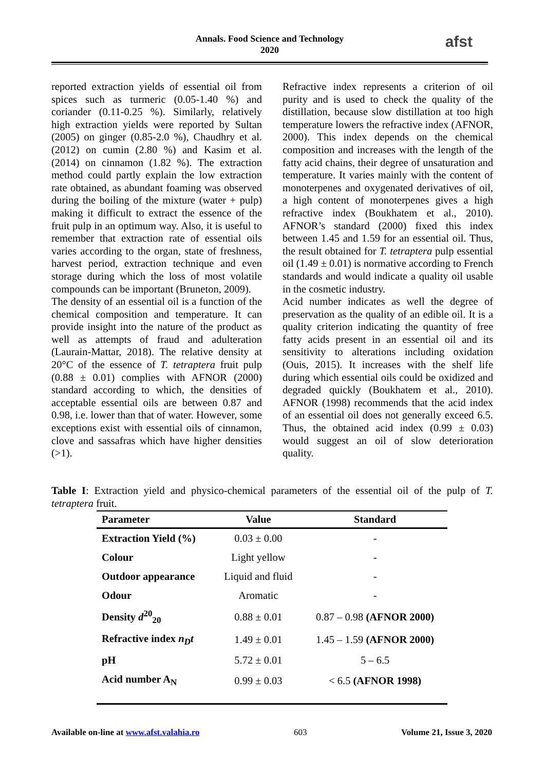Annals. Food Science and Technology
2020
afst
reported extraction yields of essential oil from spices such as turmeric (0.05-1.40 %) and coriander (0.11-0.25 %). Similarly, relatively high extraction yields were reported by Sultan (2005) on ginger (0.85-2.0 %), Chaudhry et al. (2012) on cumin (2.80 %) and Kasim et al. (2014) on cinnamon (1.82 %). The extraction method could partly explain the low extraction rate obtained, as abundant foaming was observed during the boiling of the mixture (water + pulp) making it difficult to extract the essence of the fruit pulp in an optimum way. Also, it is useful to remember that extraction rate of essential oils varies according to the organ, state of freshness, harvest period, extraction technique and even storage during which the loss of most volatile compounds can be important (Bruneton, 2009).
The density of an essential oil is a function of the chemical composition and temperature. It can provide insight into the nature of the product as well as attempts of fraud and adulteration (Laurain-Mattar, 2018). The relative density at 20°C of the essence of T. tetraptera fruit pulp (0.88 ± 0.01) complies with AFNOR (2000) standard according to which, the densities of acceptable essential oils are between 0.87 and 0.98, i.e. lower than that of water. However, some exceptions exist with essential oils of cinnamon, clove and sassafras which have higher densities (>1).
Refractive index represents a criterion of oil purity and is used to check the quality of the distillation, because slow distillation at too high temperature lowers the refractive index (AFNOR, 2000). This index depends on the chemical composition and increases with the length of the fatty acid chains, their degree of unsaturation and temperature. It varies mainly with the content of monoterpenes and oxygenated derivatives of oil, a high content of monoterpenes gives a high refractive index (Boukhatem et al., 2010). AFNOR’s standard (2000) fixed this index between 1.45 and 1.59 for an essential oil. Thus, the result obtained for T. tetraptera pulp essential oil (1.49 ± 0.01) is normative according to French standards and would indicate a quality oil usable in the cosmetic industry.
Acid number indicates as well the degree of preservation as the quality of an edible oil. It is a quality criterion indicating the quantity of free fatty acids present in an essential oil and its sensitivity to alterations including oxidation (Ouis, 2015). It increases with the shelf life during which essential oils could be oxidized and degraded quickly (Boukhatem et al., 2010). AFNOR (1998) recommends that the acid index of an essential oil does not generally exceed 6.5. Thus, the obtained acid index (0.99 ± 0.03) would suggest an oil of slow deterioration quality.
Table I: Extraction yield and physico-chemical parameters of the essential oil of the pulp of T. tetraptera fruit.
| Parameter | Value | Standard |
| --- | --- | --- |
| Extraction Yield (%) | 0.03 ± 0.00 | - |
| Colour | Light yellow | - |
| Outdoor appearance | Liquid and fluid | - |
| Odour | Aromatic | - |
| Density d<sup>20</sup><sub>20</sub> | 0.88 ± 0.01 | 0.87 – 0.98 (AFNOR 2000) |
| Refractive index n<sub>D</sub>t | 1.49 ± 0.01 | 1.45 – 1.59 (AFNOR 2000) |
| pH | 5.72 ± 0.01 | 5 – 6.5 |
| Acid number A<sub>N</sub> | 0.99 ± 0.03 | < 6.5 (AFNOR 1998) |
Available on-line at www.afst.valahia.ro 603 Volume 21, Issue 3, 2020